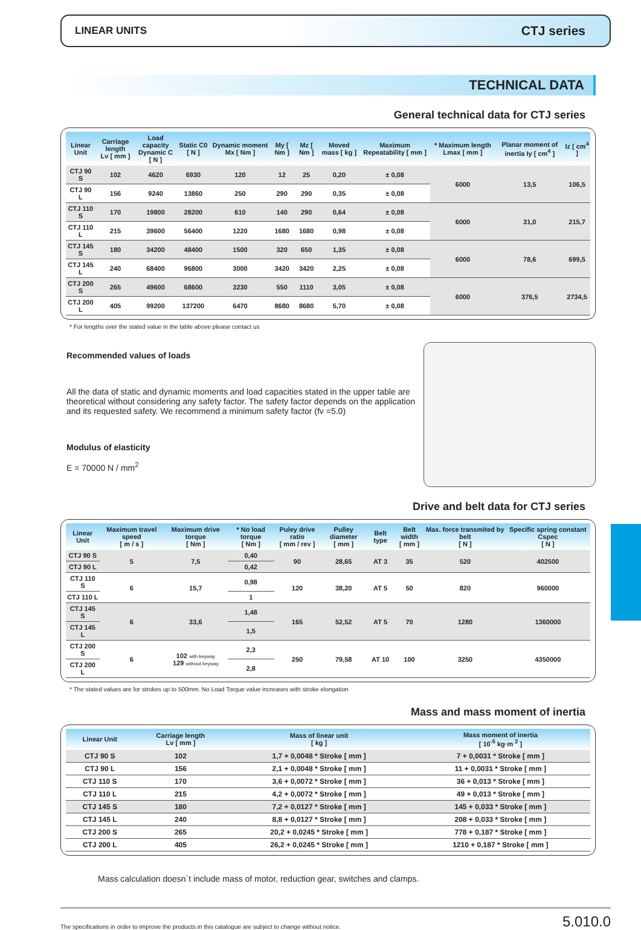LINEAR UNITS CTJ series
TECHNICAL DATA
General technical data for CTJ series
| Linear Unit | Carriage length Lv [ mm ] | Load capacity Dynamic C [ N ] | Static C0 [ N ] | Dynamic moment Mx [ Nm ] | My [ Nm ] | Mz [ Nm ] | Moved mass [ kg ] | Maximum Repeatability [ mm ] | * Maximum length Lmax [ mm ] | Planar moment of inertia Iy [ cm<sup>4</sup> ] | Iz [ cm<sup>4</sup> ] |
| --- | --- | --- | --- | --- | --- | --- | --- | --- | --- | --- | --- |
| CTJ 90 S | 102 | 4620 | 6930 | 120 | 12 | 25 | 0,20 | ± 0,08 | 6000 | 13,5 | 106,5 |
| CTJ 90 L | 156 | 9240 | 13860 | 250 | 290 | 290 | 0,35 | ± 0,08 | | | |
| CTJ 110 S | 170 | 19800 | 28200 | 610 | 140 | 290 | 0,64 | ± 0,08 | 6000 | 31,0 | 215,7 |
| CTJ 110 L | 215 | 39600 | 56400 | 1220 | 1680 | 1680 | 0,98 | ± 0,08 | | | |
| CTJ 145 S | 180 | 34200 | 48400 | 1500 | 320 | 650 | 1,35 | ± 0,08 | 6000 | 78,6 | 699,5 |
| CTJ 145 L | 240 | 68400 | 96800 | 3000 | 3420 | 3420 | 2,25 | ± 0,08 | | | |
| CTJ 200 S | 265 | 49600 | 68600 | 3230 | 550 | 1110 | 3,05 | ± 0,08 | 6000 | 376,5 | 2734,5 |
| CTJ 200 L | 405 | 99200 | 137200 | 6470 | 8680 | 8680 | 5,70 | ± 0,08 | | | |
* For lengths over the stated value in the table above please contact us
Recommended values of loads
All the data of static and dynamic moments and load capacities stated in the upper table are theoretical without considering any safety factor. The safety factor depends on the application and its requested safety. We recommend a minimum safety factor (fv =5.0)
Modulus of elasticity
E = 70000 N / mm<sup>2</sup>
Drive and belt data for CTJ series
| Linear Unit | Maximum travel speed [ m / s ] | Maximum drive torque [ Nm ] | * No load torque [ Nm ] | Puley drive ratio [ mm / rev ] | Pulley diameter [ mm ] | Belt type | Belt width [ mm ] | Max. force transmited by belt [ N ] | Specific spring constant Cspec [ N ] |
| --- | --- | --- | --- | --- | --- | --- | --- | --- | --- |
| CTJ 90 S | 5 | 7,5 | 0,40 | 90 | 28,65 | AT 3 | 35 | 520 | 402500 |
| CTJ 90 L | | | 0,42 | | | | | | |
| CTJ 110 S | 6 | 15,7 | 0,98 | 120 | 38,20 | AT 5 | 50 | 820 | 960000 |
| CTJ 110 L | | | 1 | | | | | | |
| CTJ 145 S | 6 | 33,6 | 1,48 | 165 | 52,52 | AT 5 | 70 | 1280 | 1360000 |
| CTJ 145 L | | | 1,5 | | | | | | |
| CTJ 200 S | 6 | 102 with keyway 129 without keyway | 2,3 | 250 | 79,58 | AT 10 | 100 | 3250 | 4350000 |
| CTJ 200 L | | | 2,8 | | | | | | |
* The stated values are for strokes up to 500mm. No Load Torque value increases with stroke elongation
Mass and mass moment of inertia
| Linear Unit | Carriage length Lv [ mm ] | Mass of linear unit [ kg ] | Mass moment of inertia [ 10<sup>-5</sup> kg·m <sup>2</sup> ] |
| --- | --- | --- | --- |
| CTJ 90 S | 102 | 1,7 + 0,0048 * Stroke [ mm ] | 7 + 0,0031 * Stroke [ mm ] |
| CTJ 90 L | 156 | 2,1 + 0,0048 * Stroke [ mm ] | 11 + 0,0031 * Stroke [ mm ] |
| CTJ 110 S | 170 | 3,6 + 0,0072 * Stroke [ mm ] | 36 + 0,013 * Stroke [ mm ] |
| CTJ 110 L | 215 | 4,2 + 0,0072 * Stroke [ mm ] | 49 + 0,013 * Stroke [ mm ] |
| CTJ 145 S | 180 | 7,2 + 0,0127 * Stroke [ mm ] | 145 + 0,033 * Stroke [ mm ] |
| CTJ 145 L | 240 | 8,8 + 0,0127 * Stroke [ mm ] | 208 + 0,033 * Stroke [ mm ] |
| CTJ 200 S | 265 | 20,2 + 0,0245 * Stroke [ mm ] | 778 + 0,187 * Stroke [ mm ] |
| CTJ 200 L | 405 | 26,2 + 0,0245 * Stroke [ mm ] | 1210 + 0,187 * Stroke [ mm ] |
Mass calculation doesn´t include mass of motor, reduction gear, switches and clamps.
The specifications in order to improve the products in this catalogue are subject to change without notice. 5.010.0